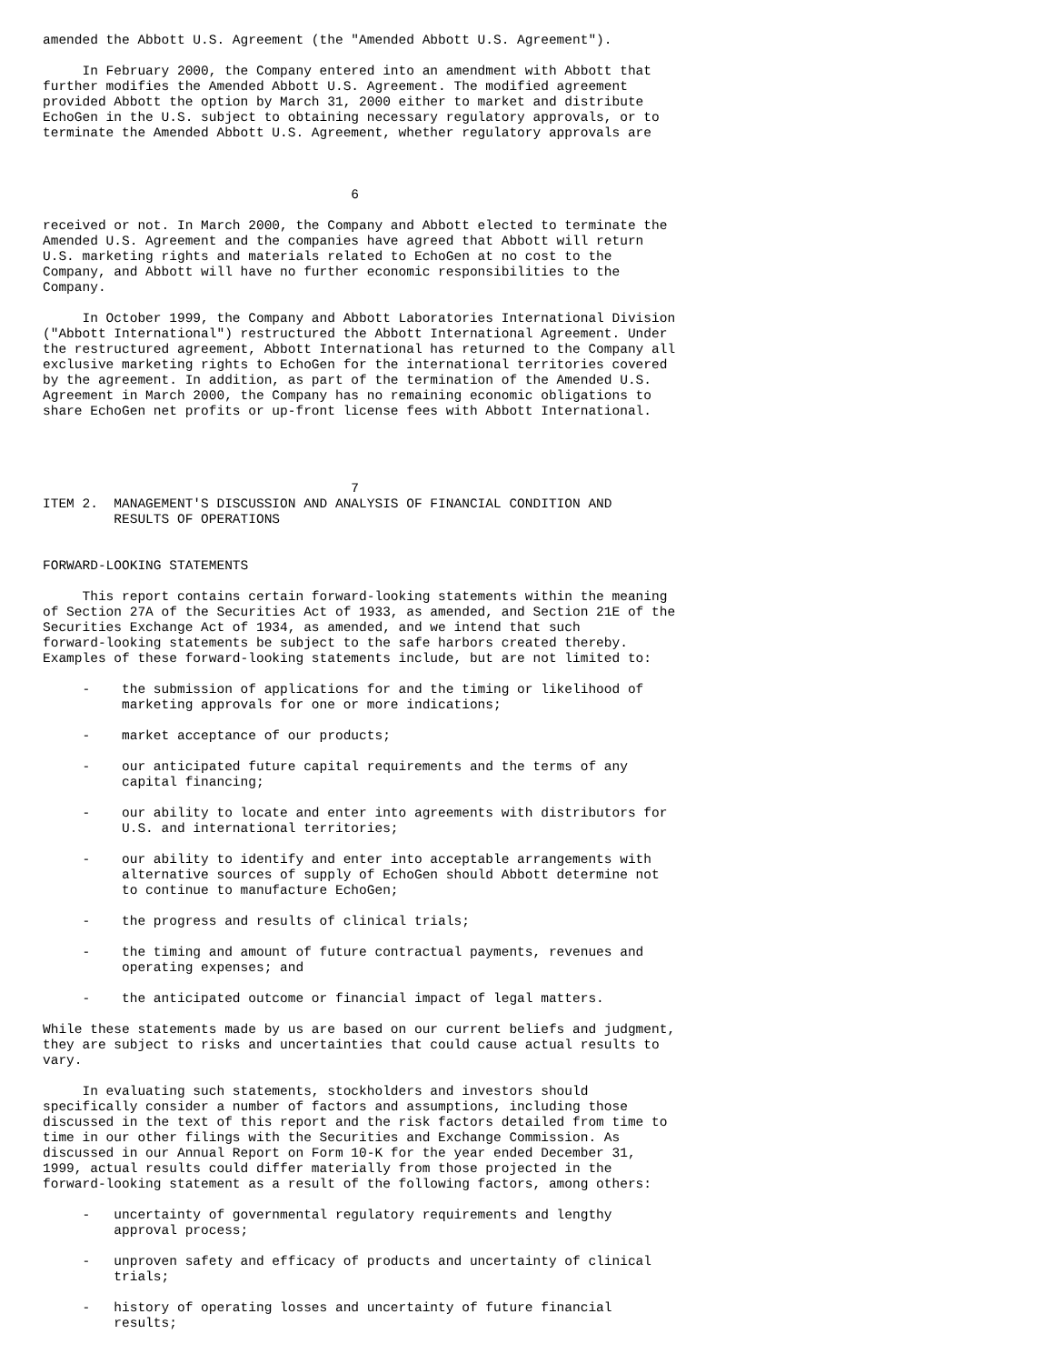amended the Abbott U.S. Agreement (the "Amended Abbott U.S. Agreement").

     In February 2000, the Company entered into an amendment with Abbott that
further modifies the Amended Abbott U.S. Agreement. The modified agreement
provided Abbott the option by March 31, 2000 either to market and distribute
EchoGen in the U.S. subject to obtaining necessary regulatory approvals, or to
terminate the Amended Abbott U.S. Agreement, whether regulatory approvals are



                                       6

received or not. In March 2000, the Company and Abbott elected to terminate the
Amended U.S. Agreement and the companies have agreed that Abbott will return
U.S. marketing rights and materials related to EchoGen at no cost to the
Company, and Abbott will have no further economic responsibilities to the
Company.

     In October 1999, the Company and Abbott Laboratories International Division
("Abbott International") restructured the Abbott International Agreement. Under
the restructured agreement, Abbott International has returned to the Company all
exclusive marketing rights to EchoGen for the international territories covered
by the agreement. In addition, as part of the termination of the Amended U.S.
Agreement in March 2000, the Company has no remaining economic obligations to
share EchoGen net profits or up-front license fees with Abbott International.




                                       7
ITEM 2.  MANAGEMENT'S DISCUSSION AND ANALYSIS OF FINANCIAL CONDITION AND
         RESULTS OF OPERATIONS


FORWARD-LOOKING STATEMENTS

     This report contains certain forward-looking statements within the meaning
of Section 27A of the Securities Act of 1933, as amended, and Section 21E of the
Securities Exchange Act of 1934, as amended, and we intend that such
forward-looking statements be subject to the safe harbors created thereby.
Examples of these forward-looking statements include, but are not limited to:

     -    the submission of applications for and the timing or likelihood of
          marketing approvals for one or more indications;

     -    market acceptance of our products;

     -    our anticipated future capital requirements and the terms of any
          capital financing;

     -    our ability to locate and enter into agreements with distributors for
          U.S. and international territories;

     -    our ability to identify and enter into acceptable arrangements with
          alternative sources of supply of EchoGen should Abbott determine not
          to continue to manufacture EchoGen;

     -    the progress and results of clinical trials;

     -    the timing and amount of future contractual payments, revenues and
          operating expenses; and

     -    the anticipated outcome or financial impact of legal matters.

While these statements made by us are based on our current beliefs and judgment,
they are subject to risks and uncertainties that could cause actual results to
vary.

     In evaluating such statements, stockholders and investors should
specifically consider a number of factors and assumptions, including those
discussed in the text of this report and the risk factors detailed from time to
time in our other filings with the Securities and Exchange Commission. As
discussed in our Annual Report on Form 10-K for the year ended December 31,
1999, actual results could differ materially from those projected in the
forward-looking statement as a result of the following factors, among others:

     -   uncertainty of governmental regulatory requirements and lengthy
         approval process;

     -   unproven safety and efficacy of products and uncertainty of clinical
         trials;

     -   history of operating losses and uncertainty of future financial
         results;